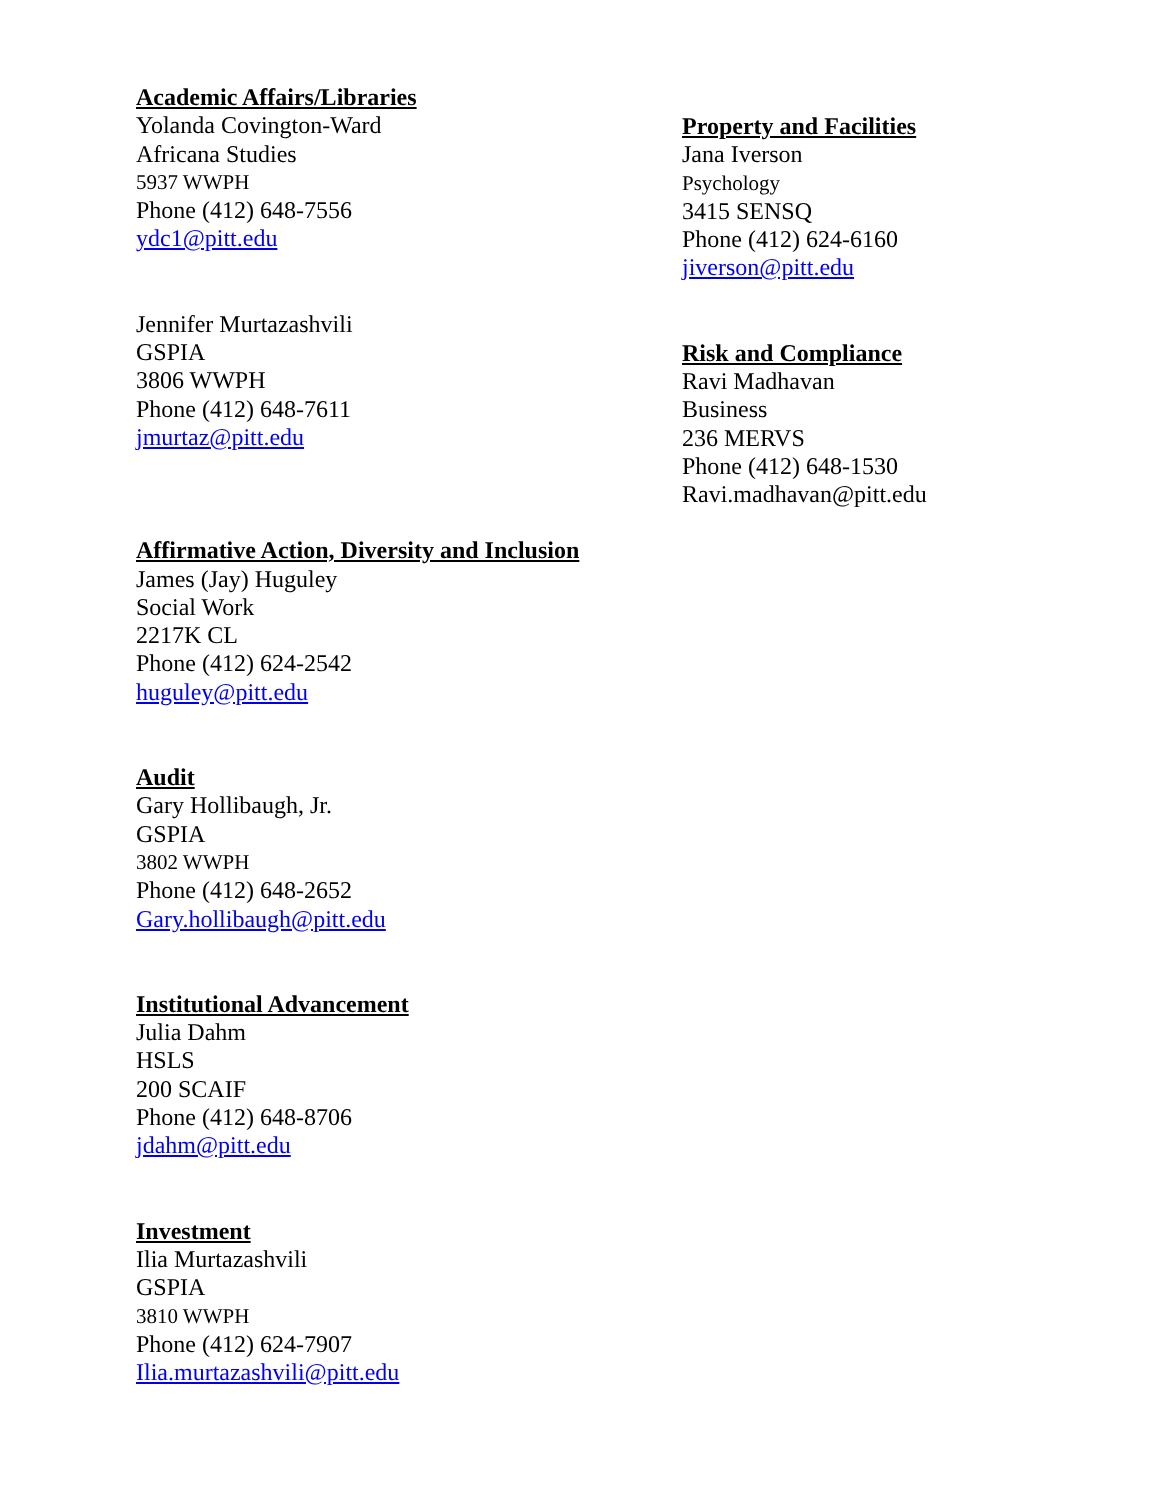Academic Affairs/Libraries
Yolanda Covington-Ward
Africana Studies
5937 WWPH
Phone (412) 648-7556
ydc1@pitt.edu
Jennifer Murtazashvili
GSPIA
3806 WWPH
Phone (412) 648-7611
jmurtaz@pitt.edu
Affirmative Action, Diversity and Inclusion
James (Jay) Huguley
Social Work
2217K CL
Phone (412) 624-2542
huguley@pitt.edu
Audit
Gary Hollibaugh, Jr.
GSPIA
3802 WWPH
Phone (412) 648-2652
Gary.hollibaugh@pitt.edu
Institutional Advancement
Julia Dahm
HSLS
200 SCAIF
Phone (412) 648-8706
jdahm@pitt.edu
Investment
Ilia Murtazashvili
GSPIA
3810 WWPH
Phone (412) 624-7907
Ilia.murtazashvili@pitt.edu
Property and Facilities
Jana Iverson
Psychology
3415 SENSQ
Phone (412) 624-6160
jiverson@pitt.edu
Risk and Compliance
Ravi Madhavan
Business
236 MERVS
Phone (412) 648-1530
Ravi.madhavan@pitt.edu